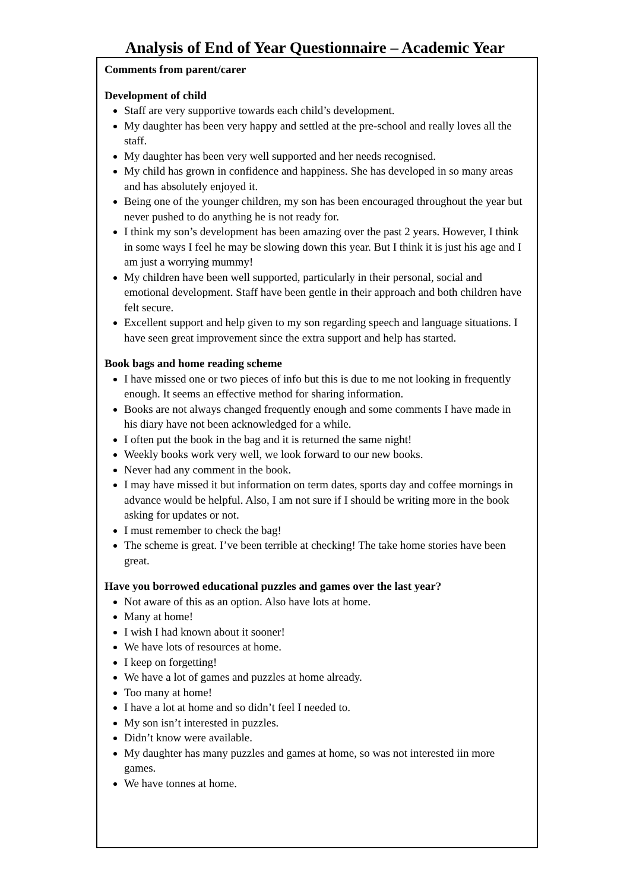Analysis of End of Year Questionnaire – Academic Year
Comments from parent/carer
Development of child
Staff are very supportive towards each child’s development.
My daughter has been very happy and settled at the pre-school and really loves all the staff.
My daughter has been very well supported and her needs recognised.
My child has grown in confidence and happiness. She has developed in so many areas and has absolutely enjoyed it.
Being one of the younger children, my son has been encouraged throughout the year but never pushed to do anything he is not ready for.
I think my son’s development has been amazing over the past 2 years. However, I think in some ways I feel he may be slowing down this year. But I think it is just his age and I am just a worrying mummy!
My children have been well supported, particularly in their personal, social and emotional development. Staff have been gentle in their approach and both children have felt secure.
Excellent support and help given to my son regarding speech and language situations. I have seen great improvement since the extra support and help has started.
Book bags and home reading scheme
I have missed one or two pieces of info but this is due to me not looking in frequently enough. It seems an effective method for sharing information.
Books are not always changed frequently enough and some comments I have made in his diary have not been acknowledged for a while.
I often put the book in the bag and it is returned the same night!
Weekly books work very well, we look forward to our new books.
Never had any comment in the book.
I may have missed it but information on term dates, sports day and coffee mornings in advance would be helpful. Also, I am not sure if I should be writing more in the book asking for updates or not.
I must remember to check the bag!
The scheme is great. I’ve been terrible at checking! The take home stories have been great.
Have you borrowed educational puzzles and games over the last year?
Not aware of this as an option. Also have lots at home.
Many at home!
I wish I had known about it sooner!
We have lots of resources at home.
I keep on forgetting!
We have a lot of games and puzzles at home already.
Too many at home!
I have a lot at home and so didn’t feel I needed to.
My son isn’t interested in puzzles.
Didn’t know were available.
My daughter has many puzzles and games at home, so was not interested iin more games.
We have tonnes at home.